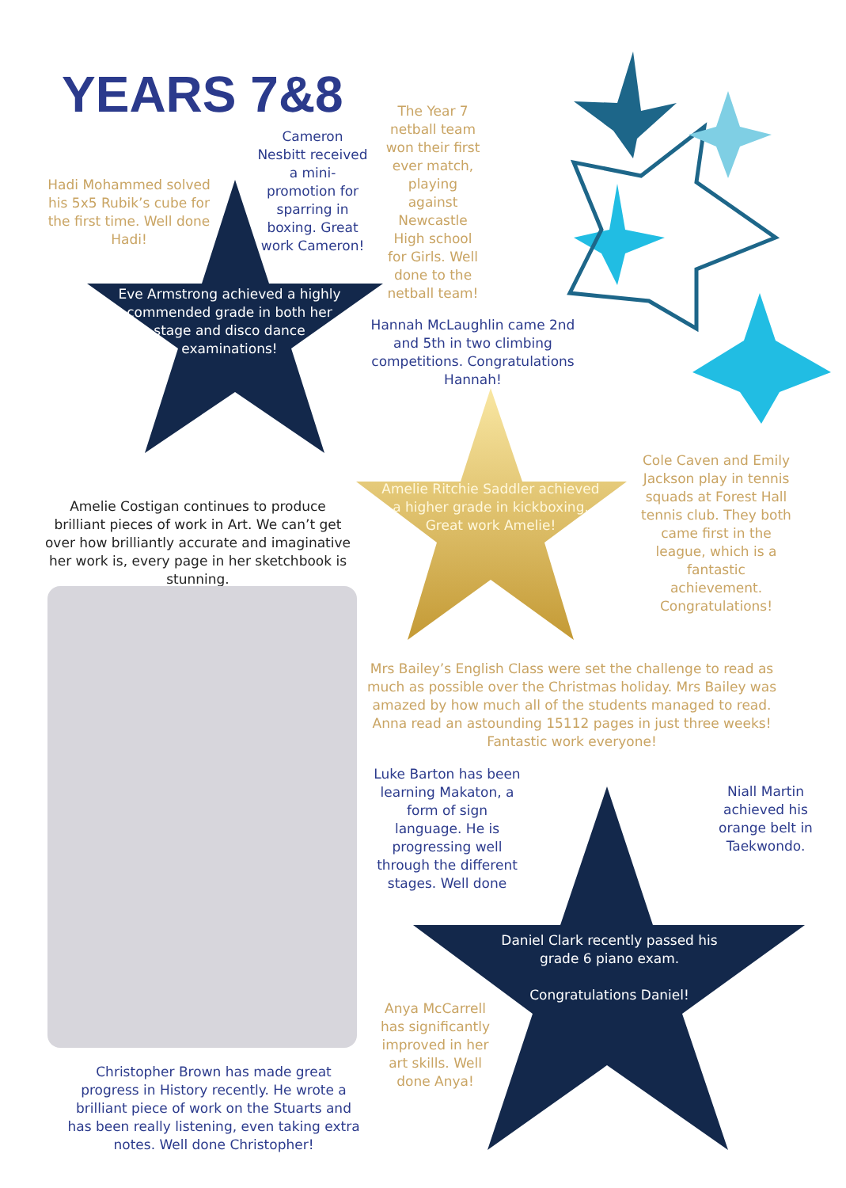YEARS 7&8
Hadi Mohammed solved his 5x5 Rubik’s cube for the first time. Well done Hadi!
Cameron Nesbitt received a mini-promotion for sparring in boxing. Great work Cameron!
The Year 7 netball team won their first ever match, playing against Newcastle High school for Girls. Well done to the netball team!
Eve Armstrong achieved a highly commended grade in both her stage and disco dance examinations!
Hannah McLaughlin came 2nd and 5th in two climbing competitions. Congratulations Hannah!
Cole Caven and Emily Jackson play in tennis squads at Forest Hall tennis club. They both came first in the league, which is a fantastic achievement. Congratulations!
Amelie Costigan continues to produce brilliant pieces of work in Art. We can’t get over how brilliantly accurate and imaginative her work is, every page in her sketchbook is stunning.
Amelie Ritchie Saddler achieved a higher grade in kickboxing. Great work Amelie!
Mrs Bailey’s English Class were set the challenge to read as much as possible over the Christmas holiday. Mrs Bailey was amazed by how much all of the students managed to read. Anna read an astounding 15112 pages in just three weeks! Fantastic work everyone!
Luke Barton has been learning Makaton, a form of sign language. He is progressing well through the different stages. Well done
Niall Martin achieved his orange belt in Taekwondo.
Daniel Clark recently passed his grade 6 piano exam.
Congratulations Daniel!
Anya McCarrell has significantly improved in her art skills. Well done Anya!
Christopher Brown has made great progress in History recently. He wrote a brilliant piece of work on the Stuarts and has been really listening, even taking extra notes. Well done Christopher!